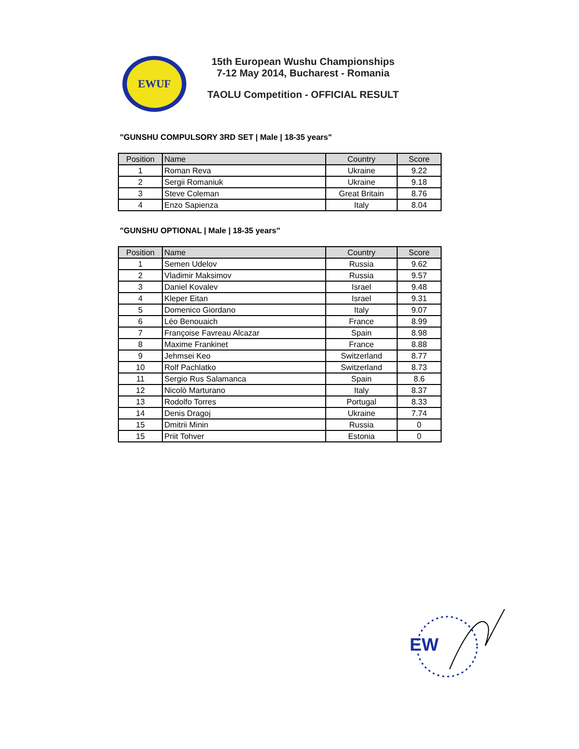EWUF
15th European Wushu Championships
7-12 May 2014, Bucharest - Romania
TAOLU Competition - OFFICIAL RESULT
"GUNSHU COMPULSORY 3RD SET | Male | 18-35 years"
| Position | Name | Country | Score |
| --- | --- | --- | --- |
| 1 | Roman Reva | Ukraine | 9.22 |
| 2 | Sergii Romaniuk | Ukraine | 9.18 |
| 3 | Steve Coleman | Great Britain | 8.76 |
| 4 | Enzo Sapienza | Italy | 8.04 |
"GUNSHU OPTIONAL | Male | 18-35 years"
| Position | Name | Country | Score |
| --- | --- | --- | --- |
| 1 | Semen Udelov | Russia | 9.62 |
| 2 | Vladimir Maksimov | Russia | 9.57 |
| 3 | Daniel Kovalev | Israel | 9.48 |
| 4 | Kleper Eitan | Israel | 9.31 |
| 5 | Domenico Giordano | Italy | 9.07 |
| 6 | Léo Benouaich | France | 8.99 |
| 7 | Françoise Favreau Alcazar | Spain | 8.98 |
| 8 | Maxime Frankinet | France | 8.88 |
| 9 | Jehmsei Keo | Switzerland | 8.77 |
| 10 | Rolf Pachlatko | Switzerland | 8.73 |
| 11 | Sergio Rus Salamanca | Spain | 8.6 |
| 12 | Nicolò Marturano | Italy | 8.37 |
| 13 | Rodolfo Torres | Portugal | 8.33 |
| 14 | Denis Dragoj | Ukraine | 7.74 |
| 15 | Dmitrii Minin | Russia | 0 |
| 15 | Priit Tohver | Estonia | 0 |
EW